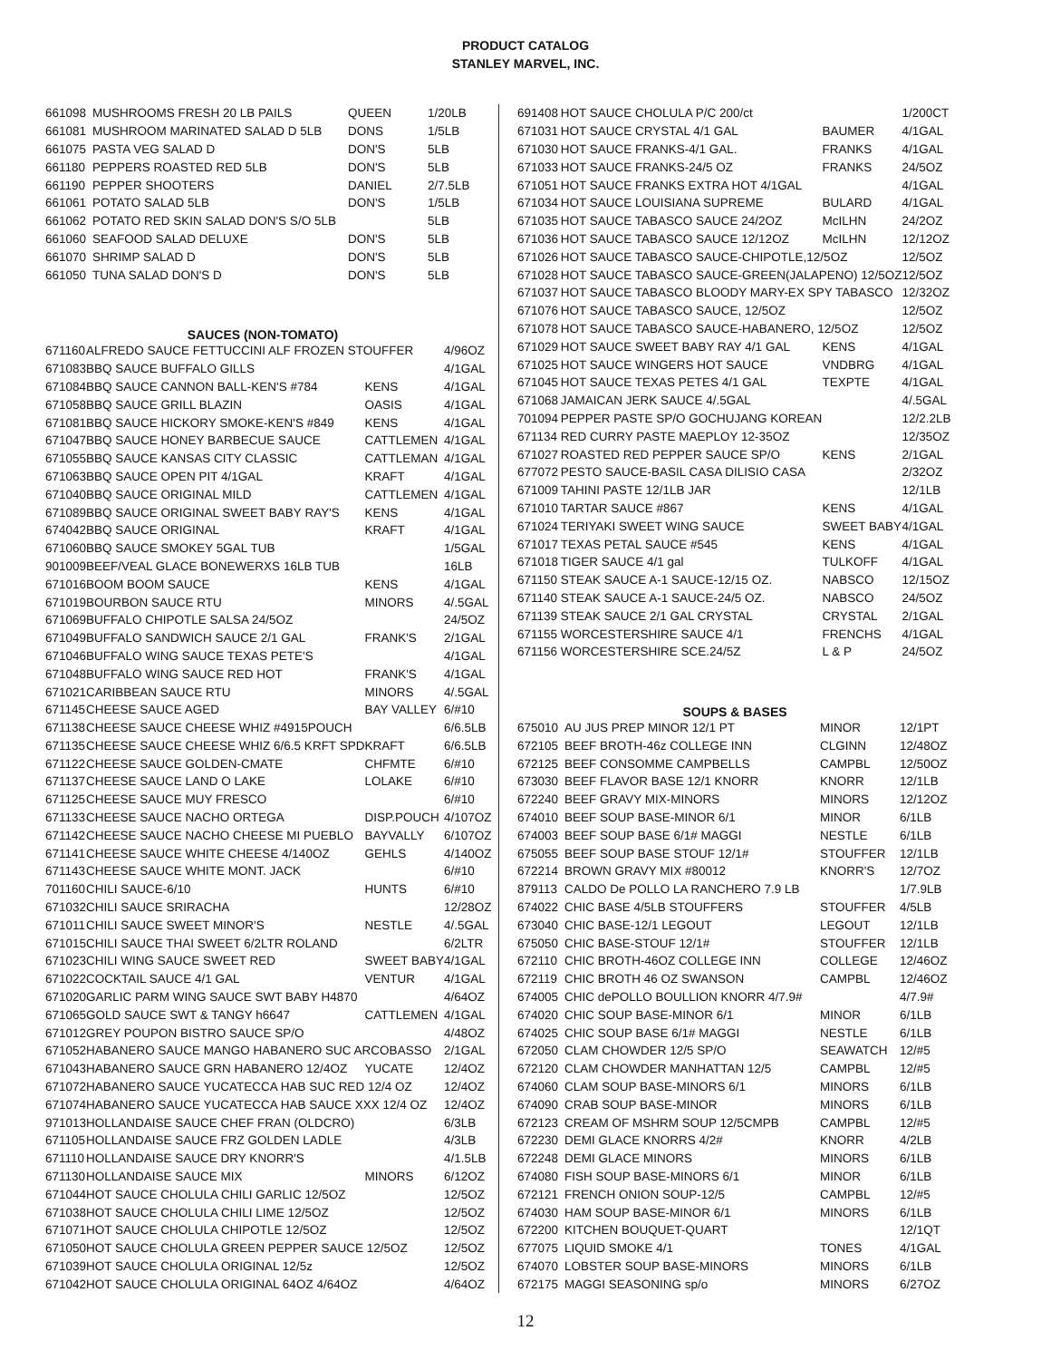PRODUCT CATALOG
STANLEY MARVEL, INC.
| 661098 | MUSHROOMS FRESH 20 LB PAILS | QUEEN | 1/20LB |
| 661081 | MUSHROOM MARINATED SALAD D 5LB | DONS | 1/5LB |
| 661075 | PASTA VEG SALAD D | DON'S | 5LB |
| 661180 | PEPPERS ROASTED RED 5LB | DON'S | 5LB |
| 661190 | PEPPER SHOOTERS | DANIEL | 2/7.5LB |
| 661061 | POTATO SALAD 5LB | DON'S | 1/5LB |
| 661062 | POTATO RED SKIN SALAD DON'S S/O 5LB | | 5LB |
| 661060 | SEAFOOD SALAD DELUXE | DON'S | 5LB |
| 661070 | SHRIMP SALAD D | DON'S | 5LB |
| 661050 | TUNA SALAD DON'S D | DON'S | 5LB |
SAUCES (NON-TOMATO)
| 671160 | ALFREDO SAUCE FETTUCCINI ALF FROZEN STOUFFER | | 4/96OZ |
| 671083 | BBQ SAUCE BUFFALO GILLS | | 4/1GAL |
| 671084 | BBQ SAUCE CANNON BALL-KEN'S #784 | KENS | 4/1GAL |
| 671058 | BBQ SAUCE GRILL BLAZIN | OASIS | 4/1GAL |
| 671081 | BBQ SAUCE HICKORY SMOKE-KEN'S #849 | KENS | 4/1GAL |
| 671047 | BBQ SAUCE HONEY BARBECUE SAUCE | CATTLEMEN | 4/1GAL |
| 671055 | BBQ SAUCE KANSAS CITY CLASSIC | CATTLEMAN | 4/1GAL |
| 671063 | BBQ SAUCE OPEN PIT 4/1GAL | KRAFT | 4/1GAL |
| 671040 | BBQ SAUCE ORIGINAL MILD | CATTLEMEN | 4/1GAL |
| 671089 | BBQ SAUCE ORIGINAL SWEET BABY RAY'S | KENS | 4/1GAL |
| 674042 | BBQ SAUCE ORIGINAL | KRAFT | 4/1GAL |
| 671060 | BBQ SAUCE SMOKEY 5GAL TUB | | 1/5GAL |
| 901009 | BEEF/VEAL GLACE BONEWERXS 16LB TUB | | 16LB |
| 671016 | BOOM BOOM SAUCE | KENS | 4/1GAL |
| 671019 | BOURBON SAUCE RTU | MINORS | 4/.5GAL |
| 671069 | BUFFALO CHIPOTLE SALSA 24/5OZ | | 24/5OZ |
| 671049 | BUFFALO SANDWICH SAUCE 2/1 GAL | FRANK'S | 2/1GAL |
| 671046 | BUFFALO WING SAUCE TEXAS PETE'S | | 4/1GAL |
| 671048 | BUFFALO WING SAUCE RED HOT | FRANK'S | 4/1GAL |
| 671021 | CARIBBEAN SAUCE RTU | MINORS | 4/.5GAL |
| 671145 | CHEESE SAUCE AGED | BAY VALLEY | 6/#10 |
| 671138 | CHEESE SAUCE CHEESE WHIZ #4915POUCH | | 6/6.5LB |
| 671135 | CHEESE SAUCE CHEESE WHIZ 6/6.5 KRFT SPD | KRAFT | 6/6.5LB |
| 671122 | CHEESE SAUCE GOLDEN-CMATE | CHFMTE | 6/#10 |
| 671137 | CHEESE SAUCE LAND O LAKE | LOLAKE | 6/#10 |
| 671125 | CHEESE SAUCE MUY FRESCO | | 6/#10 |
| 671133 | CHEESE SAUCE NACHO ORTEGA | DISP.POUCH | 4/107OZ |
| 671142 | CHEESE SAUCE NACHO CHEESE MI PUEBLO | BAYVALLY | 6/107OZ |
| 671141 | CHEESE SAUCE WHITE CHEESE 4/140OZ | GEHLS | 4/140OZ |
| 671143 | CHEESE SAUCE WHITE MONT. JACK | | 6/#10 |
| 701160 | CHILI SAUCE-6/10 | HUNTS | 6/#10 |
| 671032 | CHILI SAUCE SRIRACHA | | 12/28OZ |
| 671011 | CHILI SAUCE SWEET MINOR'S | NESTLE | 4/.5GAL |
| 671015 | CHILI SAUCE THAI SWEET 6/2LTR ROLAND | | 6/2LTR |
| 671023 | CHILI WING SAUCE SWEET RED | SWEET BABY | 4/1GAL |
| 671022 | COCKTAIL SAUCE 4/1 GAL | VENTUR | 4/1GAL |
| 671020 | GARLIC PARM WING SAUCE SWT BABY H4870 | | 4/64OZ |
| 671065 | GOLD SAUCE SWT & TANGY h6647 | CATTLEMEN | 4/1GAL |
| 671012 | GREY POUPON BISTRO SAUCE SP/O | | 4/48OZ |
| 671052 | HABANERO SAUCE MANGO HABANERO SUC ARCOBASSO | | 2/1GAL |
| 671043 | HABANERO SAUCE GRN HABANERO 12/4OZ | YUCATE | 12/4OZ |
| 671072 | HABANERO SAUCE YUCATECCA HAB SUC RED 12/4 OZ | | 12/4OZ |
| 671074 | HABANERO SAUCE YUCATECCA HAB SAUCE XXX 12/4 OZ | | 12/4OZ |
| 971013 | HOLLANDAISE SAUCE CHEF FRAN (OLDCRO) | | 6/3LB |
| 671105 | HOLLANDAISE SAUCE FRZ GOLDEN LADLE | | 4/3LB |
| 671110 | HOLLANDAISE SAUCE DRY KNORR'S | | 4/1.5LB |
| 671130 | HOLLANDAISE SAUCE MIX | MINORS | 6/12OZ |
| 671044 | HOT SAUCE CHOLULA CHILI GARLIC 12/5OZ | | 12/5OZ |
| 671038 | HOT SAUCE CHOLULA CHILI LIME 12/5OZ | | 12/5OZ |
| 671071 | HOT SAUCE CHOLULA CHIPOTLE 12/5OZ | | 12/5OZ |
| 671050 | HOT SAUCE CHOLULA GREEN PEPPER SAUCE 12/5OZ | | 12/5OZ |
| 671039 | HOT SAUCE CHOLULA ORIGINAL 12/5z | | 12/5OZ |
| 671042 | HOT SAUCE CHOLULA ORIGINAL 64OZ 4/64OZ | | 4/64OZ |
| 691408 | HOT SAUCE CHOLULA P/C 200/ct | | 1/200CT |
| 671031 | HOT SAUCE CRYSTAL 4/1 GAL | BAUMER | 4/1GAL |
| 671030 | HOT SAUCE FRANKS-4/1 GAL. | FRANKS | 4/1GAL |
| 671033 | HOT SAUCE FRANKS-24/5 OZ | FRANKS | 24/5OZ |
| 671051 | HOT SAUCE FRANKS EXTRA HOT 4/1GAL | | 4/1GAL |
| 671034 | HOT SAUCE LOUISIANA SUPREME | BULARD | 4/1GAL |
| 671035 | HOT SAUCE TABASCO SAUCE 24/2OZ | McILHN | 24/2OZ |
| 671036 | HOT SAUCE TABASCO SAUCE 12/12OZ | McILHN | 12/12OZ |
| 671026 | HOT SAUCE TABASCO SAUCE-CHIPOTLE,12/5OZ | | 12/5OZ |
| 671028 | HOT SAUCE TABASCO SAUCE-GREEN(JALAPENO) 12/5OZ | | 12/5OZ |
| 671037 | HOT SAUCE TABASCO BLOODY MARY-EX SPY TABASCO | | 12/32OZ |
| 671076 | HOT SAUCE TABASCO SAUCE, 12/5OZ | | 12/5OZ |
| 671078 | HOT SAUCE TABASCO SAUCE-HABANERO, 12/5OZ | | 12/5OZ |
| 671029 | HOT SAUCE SWEET BABY RAY 4/1 GAL | KENS | 4/1GAL |
| 671025 | HOT SAUCE WINGERS HOT SAUCE | VNDBRG | 4/1GAL |
| 671045 | HOT SAUCE TEXAS PETES 4/1 GAL | TEXPTE | 4/1GAL |
| 671068 | JAMAICAN JERK SAUCE 4/.5GAL | | 4/.5GAL |
| 701094 | PEPPER PASTE SP/O GOCHUJANG KOREAN | | 12/2.2LB |
| 671134 | RED CURRY PASTE MAEPLOY 12-35OZ | | 12/35OZ |
| 671027 | ROASTED RED PEPPER SAUCE SP/O | KENS | 2/1GAL |
| 677072 | PESTO SAUCE-BASIL CASA DILISIO CASA | | 2/32OZ |
| 671009 | TAHINI PASTE 12/1LB JAR | | 12/1LB |
| 671010 | TARTAR SAUCE #867 | KENS | 4/1GAL |
| 671024 | TERIYAKI SWEET WING SAUCE | SWEET BABY | 4/1GAL |
| 671017 | TEXAS PETAL SAUCE #545 | KENS | 4/1GAL |
| 671018 | TIGER SAUCE 4/1 gal | TULKOFF | 4/1GAL |
| 671150 | STEAK SAUCE A-1 SAUCE-12/15 OZ. | NABSCO | 12/15OZ |
| 671140 | STEAK SAUCE A-1 SAUCE-24/5 OZ. | NABSCO | 24/5OZ |
| 671139 | STEAK SAUCE 2/1 GAL CRYSTAL | CRYSTAL | 2/1GAL |
| 671155 | WORCESTERSHIRE SAUCE 4/1 | FRENCHS | 4/1GAL |
| 671156 | WORCESTERSHIRE SCE.24/5Z | L & P | 24/5OZ |
SOUPS & BASES
| 675010 | AU JUS PREP MINOR 12/1 PT | MINOR | 12/1PT |
| 672105 | BEEF BROTH-46z COLLEGE INN | CLGINN | 12/48OZ |
| 672125 | BEEF CONSOMME CAMPBELLS | CAMPBL | 12/50OZ |
| 673030 | BEEF FLAVOR BASE 12/1 KNORR | KNORR | 12/1LB |
| 672240 | BEEF GRAVY MIX-MINORS | MINORS | 12/12OZ |
| 674010 | BEEF SOUP BASE-MINOR 6/1 | MINOR | 6/1LB |
| 674003 | BEEF SOUP BASE 6/1# MAGGI | NESTLE | 6/1LB |
| 675055 | BEEF SOUP BASE STOUF 12/1# | STOUFFER | 12/1LB |
| 672214 | BROWN GRAVY MIX #80012 | KNORR'S | 12/7OZ |
| 879113 | CALDO De POLLO LA RANCHERO 7.9 LB | | 1/7.9LB |
| 674022 | CHIC BASE 4/5LB STOUFFERS | STOUFFER | 4/5LB |
| 673040 | CHIC BASE-12/1 LEGOUT | LEGOUT | 12/1LB |
| 675050 | CHIC BASE-STOUF 12/1# | STOUFFER | 12/1LB |
| 672110 | CHIC BROTH-46OZ COLLEGE INN | COLLEGE | 12/46OZ |
| 672119 | CHIC BROTH 46 OZ SWANSON | CAMPBL | 12/46OZ |
| 674005 | CHIC dePOLLO BOULLION KNORR 4/7.9# | | 4/7.9# |
| 674020 | CHIC SOUP BASE-MINOR 6/1 | MINOR | 6/1LB |
| 674025 | CHIC SOUP BASE 6/1# MAGGI | NESTLE | 6/1LB |
| 672050 | CLAM CHOWDER 12/5 SP/O | SEAWATCH | 12/#5 |
| 672120 | CLAM CHOWDER MANHATTAN 12/5 | CAMPBL | 12/#5 |
| 674060 | CLAM SOUP BASE-MINORS 6/1 | MINORS | 6/1LB |
| 674090 | CRAB SOUP BASE-MINOR | MINORS | 6/1LB |
| 672123 | CREAM OF MSHRM SOUP 12/5CMPB | CAMPBL | 12/#5 |
| 672230 | DEMI GLACE KNORRS 4/2# | KNORR | 4/2LB |
| 672248 | DEMI GLACE MINORS | MINORS | 6/1LB |
| 674080 | FISH SOUP BASE-MINORS 6/1 | MINOR | 6/1LB |
| 672121 | FRENCH ONION SOUP-12/5 | CAMPBL | 12/#5 |
| 674030 | HAM SOUP BASE-MINOR 6/1 | MINORS | 6/1LB |
| 672200 | KITCHEN BOUQUET-QUART | | 12/1QT |
| 677075 | LIQUID SMOKE 4/1 | TONES | 4/1GAL |
| 674070 | LOBSTER SOUP BASE-MINORS | MINORS | 6/1LB |
| 672175 | MAGGI SEASONING sp/o | MINORS | 6/27OZ |
12